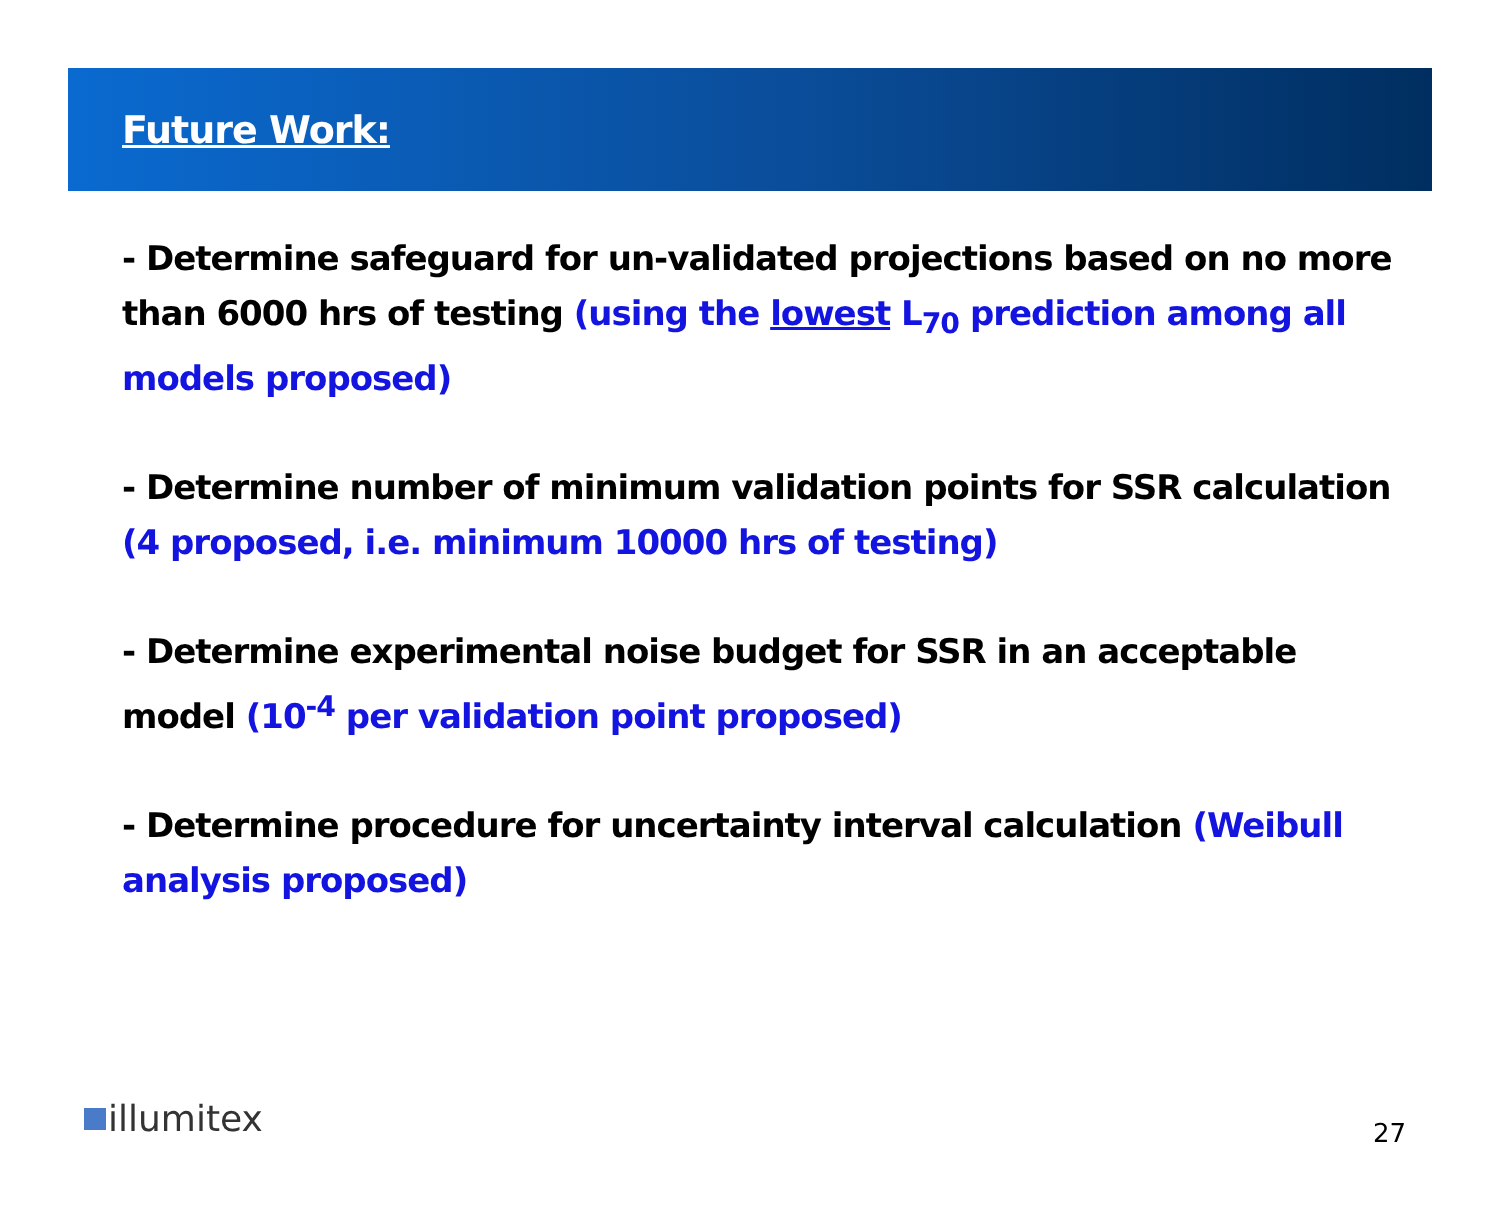Future Work:
- Determine safeguard for un-validated projections based on no more than 6000 hrs of testing (using the lowest L<sub>70</sub> prediction among all models proposed)
- Determine number of minimum validation points for SSR calculation (4 proposed, i.e. minimum 10000 hrs of testing)
- Determine experimental noise budget for SSR in an acceptable model (10<sup>-4</sup> per validation point proposed)
- Determine procedure for uncertainty interval calculation (Weibull analysis proposed)
illumitex 27